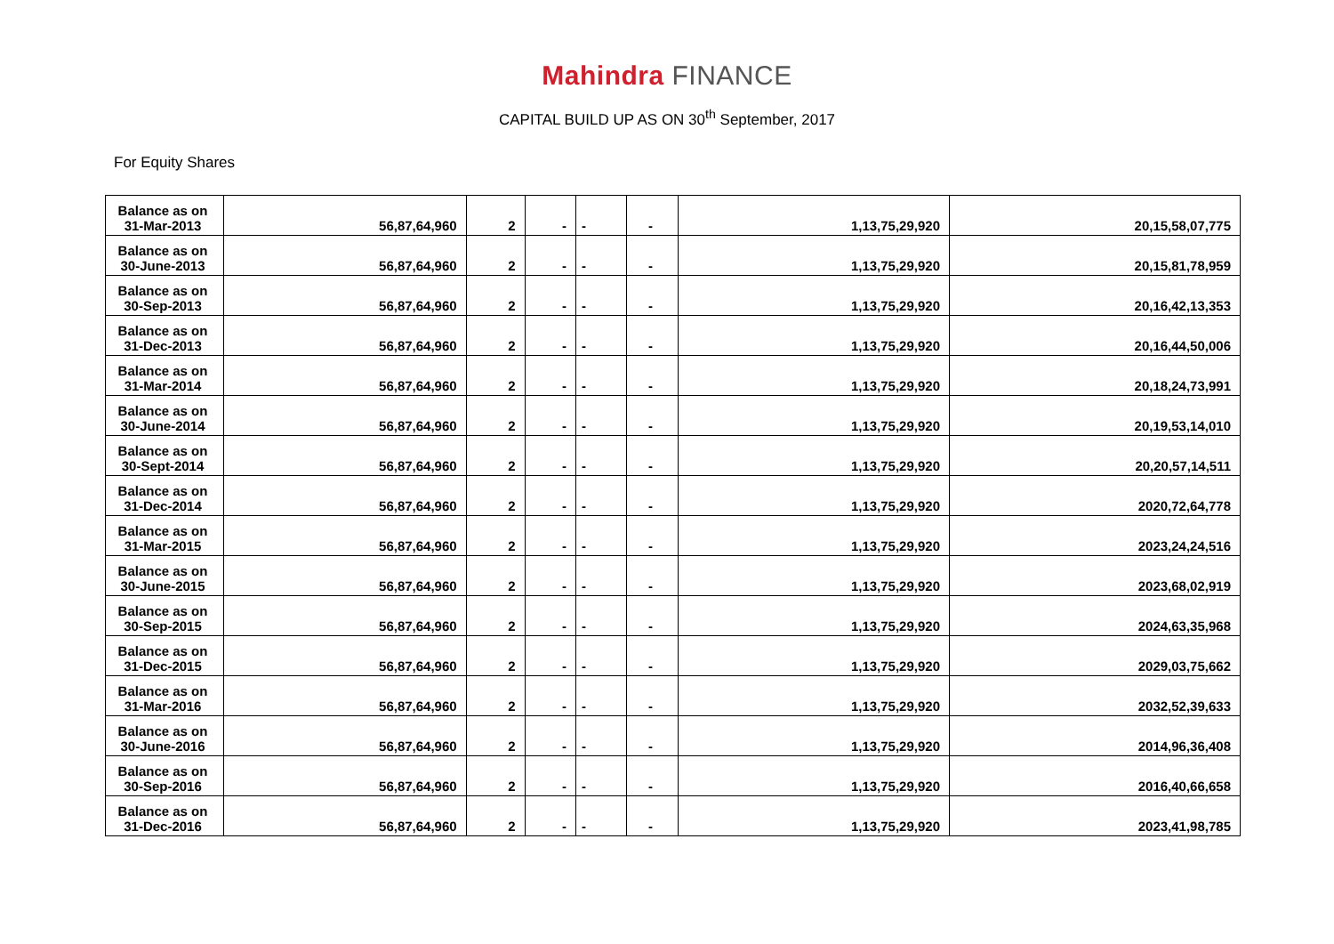Mahindra FINANCE
CAPITAL BUILD UP AS ON 30<sup>th</sup> September, 2017
For Equity Shares
| Balance as on 31-Mar-2013 | 56,87,64,960 | 2 | - | - | - | 1,13,75,29,920 | 20,15,58,07,775 |
| Balance as on 30-June-2013 | 56,87,64,960 | 2 | - | - | - | 1,13,75,29,920 | 20,15,81,78,959 |
| Balance as on 30-Sep-2013 | 56,87,64,960 | 2 | - | - | - | 1,13,75,29,920 | 20,16,42,13,353 |
| Balance as on 31-Dec-2013 | 56,87,64,960 | 2 | - | - | - | 1,13,75,29,920 | 20,16,44,50,006 |
| Balance as on 31-Mar-2014 | 56,87,64,960 | 2 | - | - | - | 1,13,75,29,920 | 20,18,24,73,991 |
| Balance as on 30-June-2014 | 56,87,64,960 | 2 | - | - | - | 1,13,75,29,920 | 20,19,53,14,010 |
| Balance as on 30-Sept-2014 | 56,87,64,960 | 2 | - | - | - | 1,13,75,29,920 | 20,20,57,14,511 |
| Balance as on 31-Dec-2014 | 56,87,64,960 | 2 | - | - | - | 1,13,75,29,920 | 2020,72,64,778 |
| Balance as on 31-Mar-2015 | 56,87,64,960 | 2 | - | - | - | 1,13,75,29,920 | 2023,24,24,516 |
| Balance as on 30-June-2015 | 56,87,64,960 | 2 | - | - | - | 1,13,75,29,920 | 2023,68,02,919 |
| Balance as on 30-Sep-2015 | 56,87,64,960 | 2 | - | - | - | 1,13,75,29,920 | 2024,63,35,968 |
| Balance as on 31-Dec-2015 | 56,87,64,960 | 2 | - | - | - | 1,13,75,29,920 | 2029,03,75,662 |
| Balance as on 31-Mar-2016 | 56,87,64,960 | 2 | - | - | - | 1,13,75,29,920 | 2032,52,39,633 |
| Balance as on 30-June-2016 | 56,87,64,960 | 2 | - | - | - | 1,13,75,29,920 | 2014,96,36,408 |
| Balance as on 30-Sep-2016 | 56,87,64,960 | 2 | - | - | - | 1,13,75,29,920 | 2016,40,66,658 |
| Balance as on 31-Dec-2016 | 56,87,64,960 | 2 | - | - | - | 1,13,75,29,920 | 2023,41,98,785 |